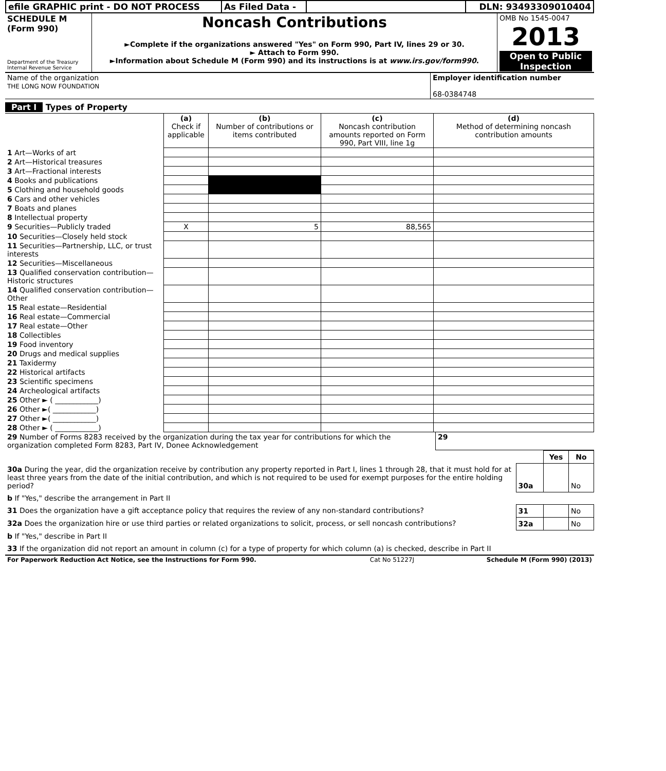| efile GRAPHIC print - DO NOT PROCESS | As Filed Data - | | DLN: 93493309010404 |
| SCHEDULE M (Form 990) Department of the Treasury Internal Revenue Service | Noncash Contributions ►Complete if the organizations answered "Yes" on Form 990, Part IV, lines 29 or 30. ► Attach to Form 990. ►Information about Schedule M (Form 990) and its instructions is at www.irs.gov/form990 . | OMB No 1545-0047 2013 Open to Public Inspection |
| Name of the organization THE LONG NOW FOUNDATION | Employer identification number 68-0384748 |
Part I Types of Property
| | (a) Check if applicable | (b) Number of contributions or items contributed | (c) Noncash contribution amounts reported on Form 990, Part VIII, line 1g | (d) Method of determining noncash contribution amounts |
| 1 Art—Works of art | | | | |
| 2 Art—Historical treasures | | | | |
| 3 Art—Fractional interests | | | | |
| 4 Books and publications | | | | |
| 5 Clothing and household goods | | | | |
| 6 Cars and other vehicles | | | | |
| 7 Boats and planes | | | | |
| 8 Intellectual property | | | | |
| 9 Securities—Publicly traded | X | 5 | 88,565 | |
| 10 Securities—Closely held stock | | | | |
| 11 Securities—Partnership, LLC, or trust interests | | | | |
| 12 Securities—Miscellaneous | | | | |
| 13 Qualified conservation contribution—Historic structures | | | | |
| 14 Qualified conservation contribution—Other | | | | |
| 15 Real estate—Residential | | | | |
| 16 Real estate—Commercial | | | | |
| 17 Real estate—Other | | | | |
| 18 Collectibles | | | | |
| 19 Food inventory | | | | |
| 20 Drugs and medical supplies | | | | |
| 21 Taxidermy | | | | |
| 22 Historical artifacts | | | | |
| 23 Scientific specimens | | | | |
| 24 Archeological artifacts | | | | |
| 25 Other ► ( ____________) | | | | |
| 26 Other ►( ____________) | | | | |
| 27 Other ►( ____________) | | | | |
| 28 Other ► ( ____________) | | | | |
| 29 Number of Forms 8283 received by the organization during the tax year for contributions for which the organization completed Form 8283, Part IV, Donee Acknowledgement | 29 |
| | | Yes | No |
| 30a During the year, did the organization receive by contribution any property reported in Part I, lines 1 through 28, that it must hold for at least three years from the date of the initial contribution, and which is not required to be used for exempt purposes for the entire holding period? | 30a | | No |
| b If "Yes," describe the arrangement in Part II | | | |
| 31 Does the organization have a gift acceptance policy that requires the review of any non-standard contributions? | 31 | | No |
| 32a Does the organization hire or use third parties or related organizations to solicit, process, or sell noncash contributions? | 32a | | No |
| b If "Yes," describe in Part II | | | |
| 33 If the organization did not report an amount in column (c) for a type of property for which column (a) is checked, describe in Part II | | | |
| For Paperwork Reduction Act Notice, see the Instructions for Form 990. | Cat No 51227J | Schedule M (Form 990) (2013) |